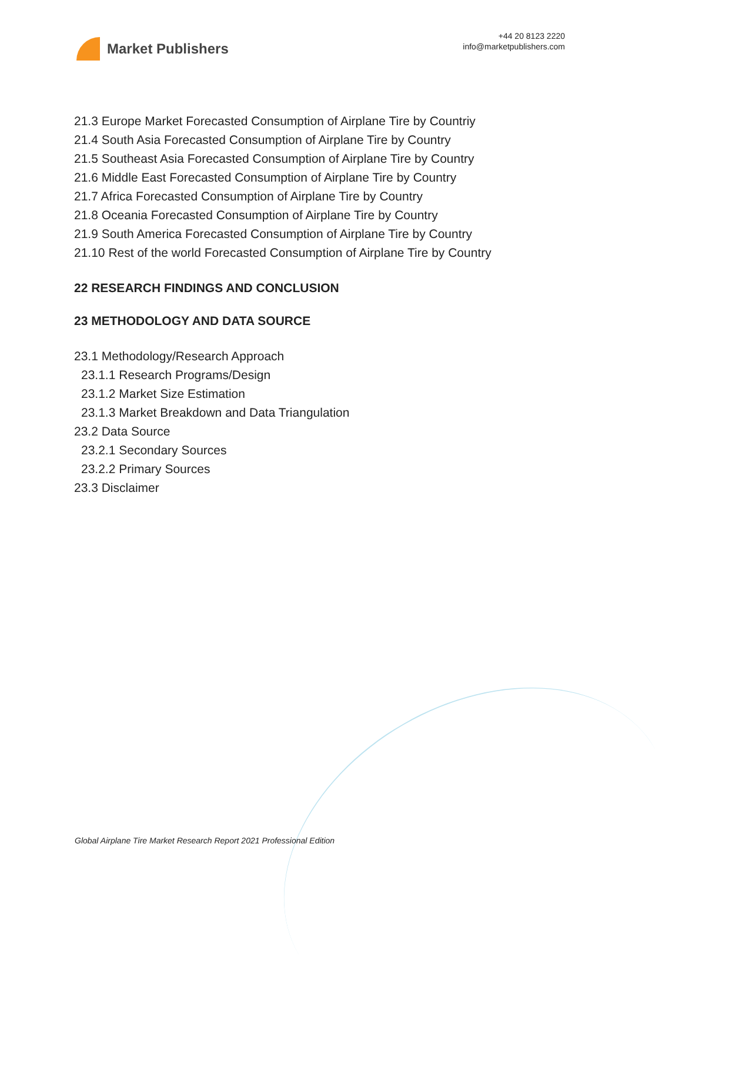Market Publishers
+44 20 8123 2220
info@marketpublishers.com
21.3 Europe Market Forecasted Consumption of Airplane Tire by Countriy
21.4 South Asia Forecasted Consumption of Airplane Tire by Country
21.5 Southeast Asia Forecasted Consumption of Airplane Tire by Country
21.6 Middle East Forecasted Consumption of Airplane Tire by Country
21.7 Africa Forecasted Consumption of Airplane Tire by Country
21.8 Oceania Forecasted Consumption of Airplane Tire by Country
21.9 South America Forecasted Consumption of Airplane Tire by Country
21.10 Rest of the world Forecasted Consumption of Airplane Tire by Country
22 RESEARCH FINDINGS AND CONCLUSION
23 METHODOLOGY AND DATA SOURCE
23.1 Methodology/Research Approach
23.1.1 Research Programs/Design
23.1.2 Market Size Estimation
23.1.3 Market Breakdown and Data Triangulation
23.2 Data Source
23.2.1 Secondary Sources
23.2.2 Primary Sources
23.3 Disclaimer
Global Airplane Tire Market Research Report 2021 Professional Edition